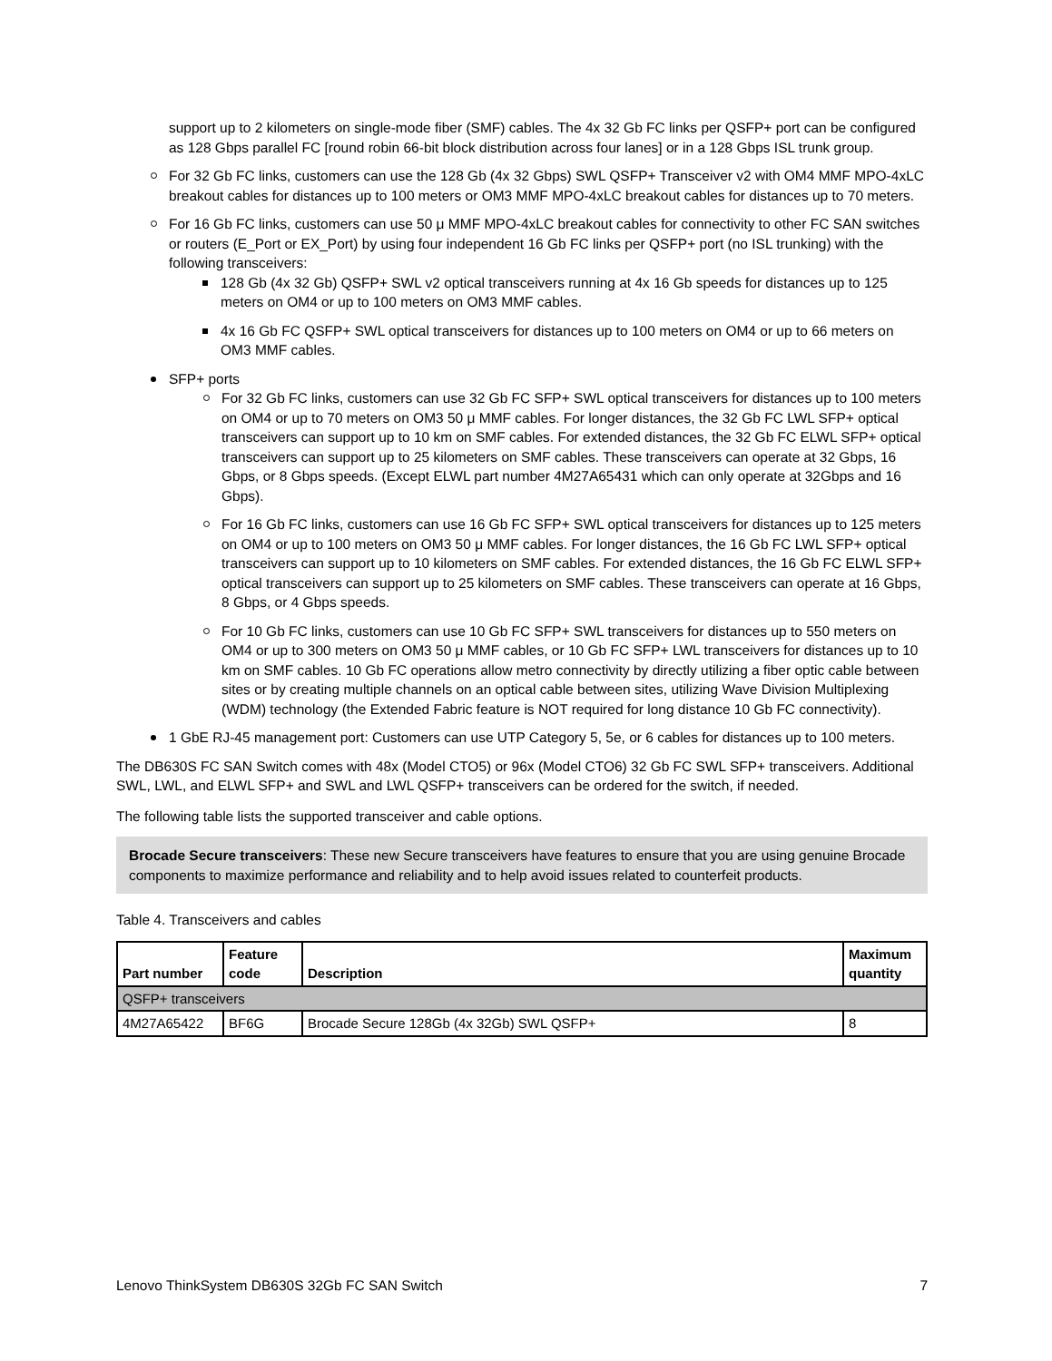support up to 2 kilometers on single-mode fiber (SMF) cables. The 4x 32 Gb FC links per QSFP+ port can be configured as 128 Gbps parallel FC [round robin 66-bit block distribution across four lanes] or in a 128 Gbps ISL trunk group.
For 32 Gb FC links, customers can use the 128 Gb (4x 32 Gbps) SWL QSFP+ Transceiver v2 with OM4 MMF MPO-4xLC breakout cables for distances up to 100 meters or OM3 MMF MPO-4xLC breakout cables for distances up to 70 meters.
For 16 Gb FC links, customers can use 50 μ MMF MPO-4xLC breakout cables for connectivity to other FC SAN switches or routers (E_Port or EX_Port) by using four independent 16 Gb FC links per QSFP+ port (no ISL trunking) with the following transceivers:
128 Gb (4x 32 Gb) QSFP+ SWL v2 optical transceivers running at 4x 16 Gb speeds for distances up to 125 meters on OM4 or up to 100 meters on OM3 MMF cables.
4x 16 Gb FC QSFP+ SWL optical transceivers for distances up to 100 meters on OM4 or up to 66 meters on OM3 MMF cables.
SFP+ ports
For 32 Gb FC links, customers can use 32 Gb FC SFP+ SWL optical transceivers for distances up to 100 meters on OM4 or up to 70 meters on OM3 50 μ MMF cables. For longer distances, the 32 Gb FC LWL SFP+ optical transceivers can support up to 10 km on SMF cables. For extended distances, the 32 Gb FC ELWL SFP+ optical transceivers can support up to 25 kilometers on SMF cables. These transceivers can operate at 32 Gbps, 16 Gbps, or 8 Gbps speeds. (Except ELWL part number 4M27A65431 which can only operate at 32Gbps and 16 Gbps).
For 16 Gb FC links, customers can use 16 Gb FC SFP+ SWL optical transceivers for distances up to 125 meters on OM4 or up to 100 meters on OM3 50 μ MMF cables. For longer distances, the 16 Gb FC LWL SFP+ optical transceivers can support up to 10 kilometers on SMF cables. For extended distances, the 16 Gb FC ELWL SFP+ optical transceivers can support up to 25 kilometers on SMF cables. These transceivers can operate at 16 Gbps, 8 Gbps, or 4 Gbps speeds.
For 10 Gb FC links, customers can use 10 Gb FC SFP+ SWL transceivers for distances up to 550 meters on OM4 or up to 300 meters on OM3 50 μ MMF cables, or 10 Gb FC SFP+ LWL transceivers for distances up to 10 km on SMF cables. 10 Gb FC operations allow metro connectivity by directly utilizing a fiber optic cable between sites or by creating multiple channels on an optical cable between sites, utilizing Wave Division Multiplexing (WDM) technology (the Extended Fabric feature is NOT required for long distance 10 Gb FC connectivity).
1 GbE RJ-45 management port: Customers can use UTP Category 5, 5e, or 6 cables for distances up to 100 meters.
The DB630S FC SAN Switch comes with 48x (Model CTO5) or 96x (Model CTO6) 32 Gb FC SWL SFP+ transceivers. Additional SWL, LWL, and ELWL SFP+ and SWL and LWL QSFP+ transceivers can be ordered for the switch, if needed.
The following table lists the supported transceiver and cable options.
Brocade Secure transceivers: These new Secure transceivers have features to ensure that you are using genuine Brocade components to maximize performance and reliability and to help avoid issues related to counterfeit products.
Table 4. Transceivers and cables
| Part number | Feature code | Description | Maximum quantity |
| --- | --- | --- | --- |
| QSFP+ transceivers | | | |
| 4M27A65422 | BF6G | Brocade Secure 128Gb (4x 32Gb) SWL QSFP+ | 8 |
Lenovo ThinkSystem DB630S 32Gb FC SAN Switch 7